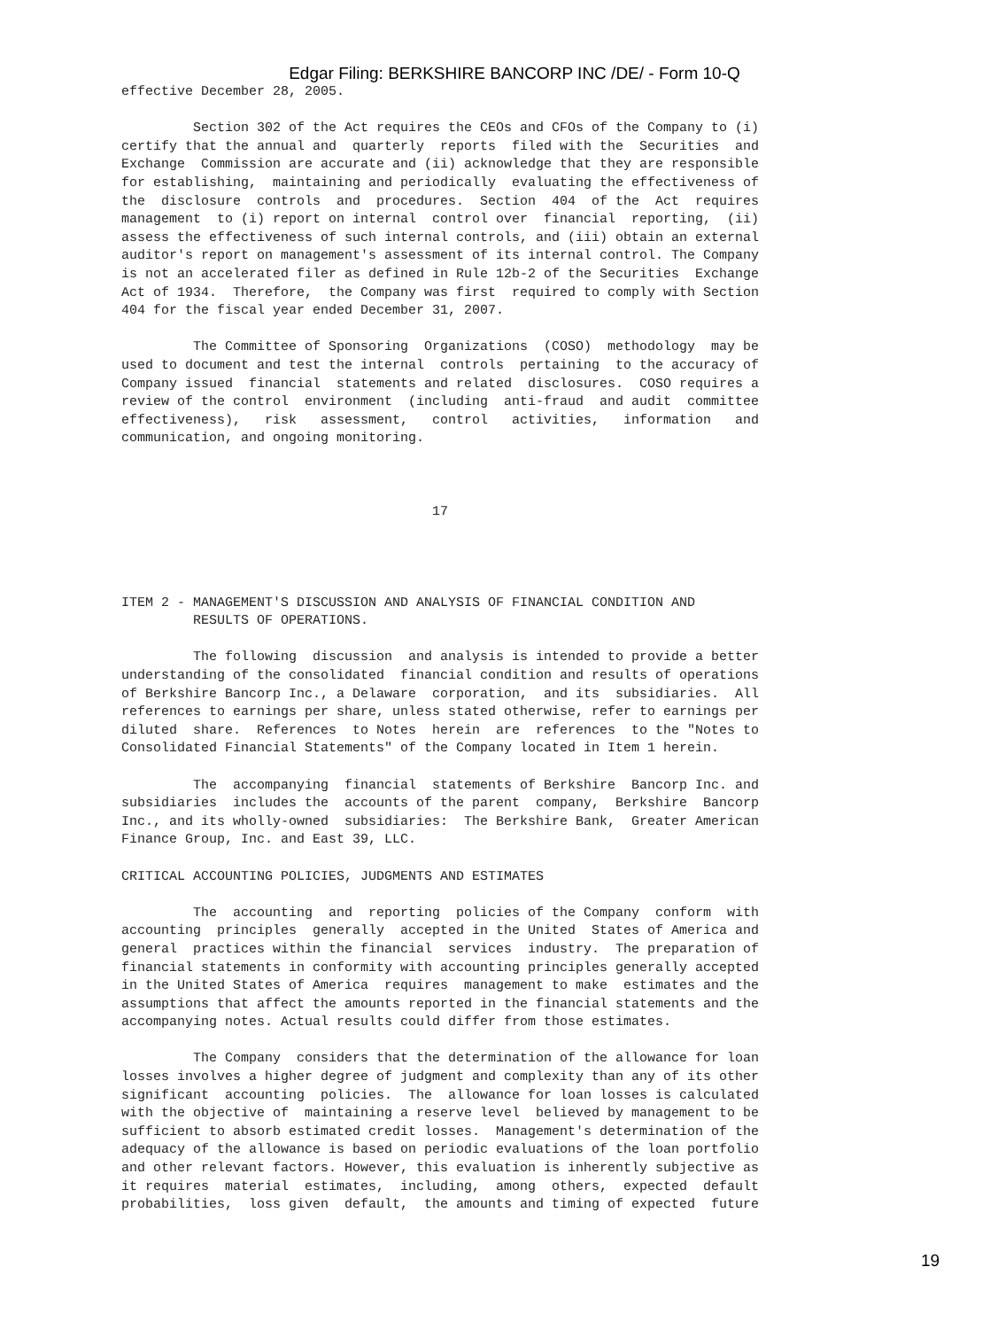Edgar Filing: BERKSHIRE BANCORP INC /DE/ - Form 10-Q
effective December 28, 2005.

         Section 302 of the Act requires the CEOs and CFOs of the Company to (i)
certify that the annual and  quarterly  reports  filed with the  Securities  and
Exchange  Commission are accurate and (ii) acknowledge that they are responsible
for establishing,  maintaining and periodically  evaluating the effectiveness of
the  disclosure  controls  and  procedures.  Section  404  of the  Act  requires
management  to (i) report on internal  control over  financial  reporting,  (ii)
assess the effectiveness of such internal controls, and (iii) obtain an external
auditor's report on management's assessment of its internal control. The Company
is not an accelerated filer as defined in Rule 12b-2 of the Securities  Exchange
Act of 1934.  Therefore,  the Company was first  required to comply with Section
404 for the fiscal year ended December 31, 2007.

         The Committee of Sponsoring  Organizations  (COSO)  methodology  may be
used to document and test the internal  controls  pertaining  to the accuracy of
Company issued  financial  statements and related  disclosures.  COSO requires a
review of the control  environment  (including  anti-fraud  and audit  committee
effectiveness),   risk   assessment,   control   activities,   information   and
communication, and ongoing monitoring.



                                       17




ITEM 2 - MANAGEMENT'S DISCUSSION AND ANALYSIS OF FINANCIAL CONDITION AND
         RESULTS OF OPERATIONS.

         The following  discussion  and analysis is intended to provide a better
understanding of the consolidated  financial condition and results of operations
of Berkshire Bancorp Inc., a Delaware  corporation,  and its  subsidiaries.  All
references to earnings per share, unless stated otherwise, refer to earnings per
diluted  share.  References  to Notes  herein  are  references  to the "Notes to
Consolidated Financial Statements" of the Company located in Item 1 herein.

         The  accompanying  financial  statements of Berkshire  Bancorp Inc. and
subsidiaries  includes the  accounts of the parent  company,  Berkshire  Bancorp
Inc., and its wholly-owned  subsidiaries:  The Berkshire Bank,  Greater American
Finance Group, Inc. and East 39, LLC.

CRITICAL ACCOUNTING POLICIES, JUDGMENTS AND ESTIMATES

         The  accounting  and  reporting  policies of the Company  conform  with
accounting  principles  generally  accepted in the United  States of America and
general  practices within the financial  services  industry.  The preparation of
financial statements in conformity with accounting principles generally accepted
in the United States of America  requires  management to make  estimates and the
assumptions that affect the amounts reported in the financial statements and the
accompanying notes. Actual results could differ from those estimates.

         The Company  considers that the determination of the allowance for loan
losses involves a higher degree of judgment and complexity than any of its other
significant  accounting  policies.  The  allowance for loan losses is calculated
with the objective of  maintaining a reserve level  believed by management to be
sufficient to absorb estimated credit losses.  Management's determination of the
adequacy of the allowance is based on periodic evaluations of the loan portfolio
and other relevant factors. However, this evaluation is inherently subjective as
it requires  material  estimates,  including,  among  others,  expected  default
probabilities,  loss given  default,  the amounts and timing of expected  future
19